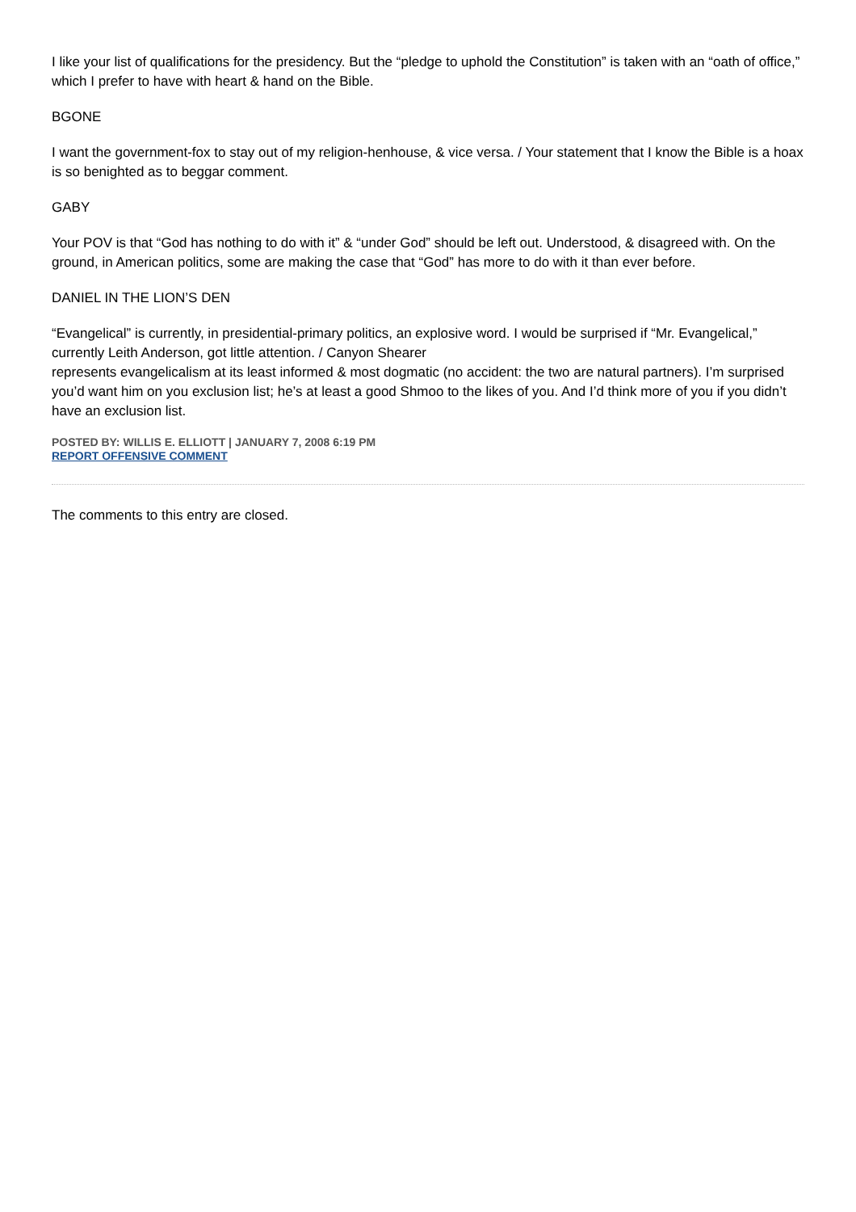I like your list of qualifications for the presidency. But the “pledge to uphold the Constitution” is taken with an “oath of office,” which I prefer to have with heart & hand on the Bible.
BGONE
I want the government-fox to stay out of my religion-henhouse, & vice versa. / Your statement that I know the Bible is a hoax is so benighted as to beggar comment.
GABY
Your POV is that “God has nothing to do with it” & “under God” should be left out. Understood, & disagreed with. On the ground, in American politics, some are making the case that “God” has more to do with it than ever before.
DANIEL IN THE LION’S DEN
“Evangelical” is currently, in presidential-primary politics, an explosive word. I would be surprised if “Mr. Evangelical,” currently Leith Anderson, got little attention. / Canyon Shearer
represents evangelicalism at its least informed & most dogmatic (no accident: the two are natural partners). I’m surprised you’d want him on you exclusion list; he’s at least a good Shmoo to the likes of you. And I’d think more of you if you didn’t have an exclusion list.
POSTED BY: WILLIS E. ELLIOTT | JANUARY 7, 2008 6:19 PM
REPORT OFFENSIVE COMMENT
The comments to this entry are closed.